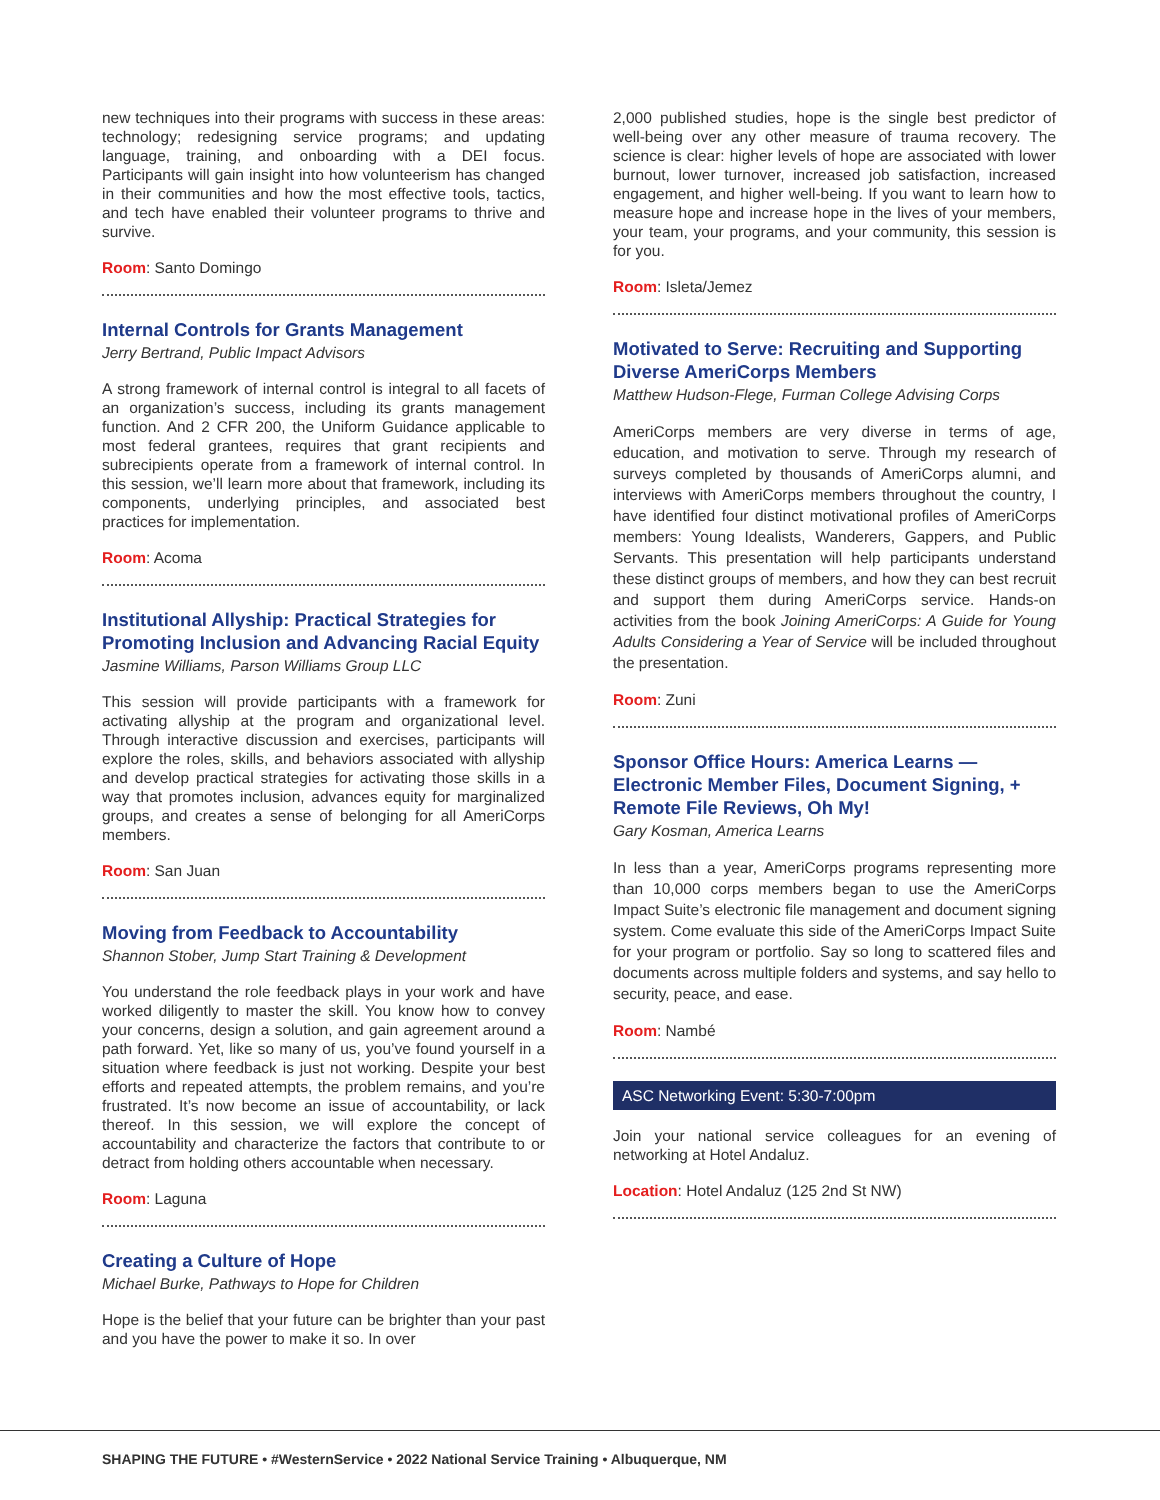new techniques into their programs with success in these areas: technology; redesigning service programs; and updating language, training, and onboarding with a DEI focus. Participants will gain insight into how volunteerism has changed in their communities and how the most effective tools, tactics, and tech have enabled their volunteer programs to thrive and survive.
Room: Santo Domingo
Internal Controls for Grants Management
Jerry Bertrand, Public Impact Advisors
A strong framework of internal control is integral to all facets of an organization’s success, including its grants management function. And 2 CFR 200, the Uniform Guidance applicable to most federal grantees, requires that grant recipients and subrecipients operate from a framework of internal control. In this session, we’ll learn more about that framework, including its components, underlying principles, and associated best practices for implementation.
Room: Acoma
Institutional Allyship: Practical Strategies for Promoting Inclusion and Advancing Racial Equity
Jasmine Williams, Parson Williams Group LLC
This session will provide participants with a framework for activating allyship at the program and organizational level. Through interactive discussion and exercises, participants will explore the roles, skills, and behaviors associated with allyship and develop practical strategies for activating those skills in a way that promotes inclusion, advances equity for marginalized groups, and creates a sense of belonging for all AmeriCorps members.
Room: San Juan
Moving from Feedback to Accountability
Shannon Stober, Jump Start Training & Development
You understand the role feedback plays in your work and have worked diligently to master the skill. You know how to convey your concerns, design a solution, and gain agreement around a path forward. Yet, like so many of us, you’ve found yourself in a situation where feedback is just not working. Despite your best efforts and repeated attempts, the problem remains, and you’re frustrated. It’s now become an issue of accountability, or lack thereof. In this session, we will explore the concept of accountability and characterize the factors that contribute to or detract from holding others accountable when necessary.
Room: Laguna
Creating a Culture of Hope
Michael Burke, Pathways to Hope for Children
Hope is the belief that your future can be brighter than your past and you have the power to make it so. In over
2,000 published studies, hope is the single best predictor of well-being over any other measure of trauma recovery. The science is clear: higher levels of hope are associated with lower burnout, lower turnover, increased job satisfaction, increased engagement, and higher well-being. If you want to learn how to measure hope and increase hope in the lives of your members, your team, your programs, and your community, this session is for you.
Room: Isleta/Jemez
Motivated to Serve: Recruiting and Supporting Diverse AmeriCorps Members
Matthew Hudson-Flege, Furman College Advising Corps
AmeriCorps members are very diverse in terms of age, education, and motivation to serve. Through my research of surveys completed by thousands of AmeriCorps alumni, and interviews with AmeriCorps members throughout the country, I have identified four distinct motivational profiles of AmeriCorps members: Young Idealists, Wanderers, Gappers, and Public Servants. This presentation will help participants understand these distinct groups of members, and how they can best recruit and support them during AmeriCorps service. Hands-on activities from the book Joining AmeriCorps: A Guide for Young Adults Considering a Year of Service will be included throughout the presentation.
Room: Zuni
Sponsor Office Hours: America Learns — Electronic Member Files, Document Signing, + Remote File Reviews, Oh My!
Gary Kosman, America Learns
In less than a year, AmeriCorps programs representing more than 10,000 corps members began to use the AmeriCorps Impact Suite’s electronic file management and document signing system. Come evaluate this side of the AmeriCorps Impact Suite for your program or portfolio. Say so long to scattered files and documents across multiple folders and systems, and say hello to security, peace, and ease.
Room: Nambé
ASC Networking Event: 5:30-7:00pm
Join your national service colleagues for an evening of networking at Hotel Andaluz.
Location: Hotel Andaluz (125 2nd St NW)
SHAPING THE FUTURE • #WesternService • 2022 National Service Training • Albuquerque, NM